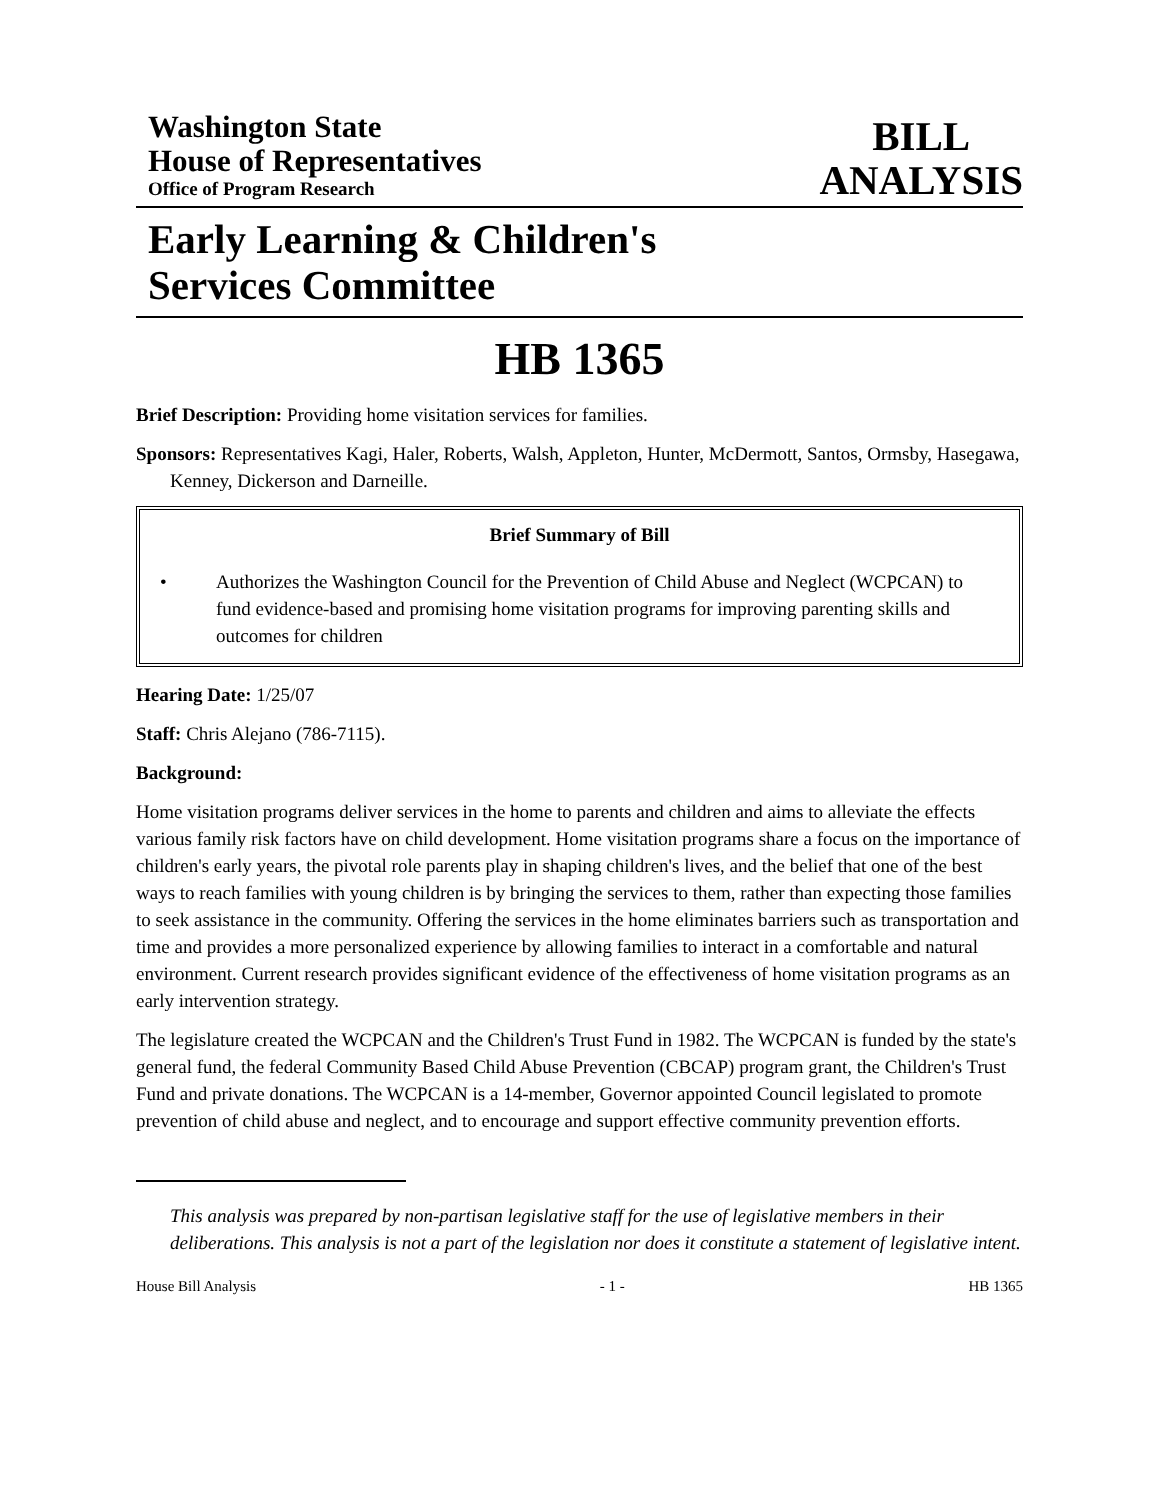Washington State
House of Representatives
Office of Program Research
BILL
ANALYSIS
Early Learning & Children's
Services Committee
HB 1365
Brief Description: Providing home visitation services for families.
Sponsors: Representatives Kagi, Haler, Roberts, Walsh, Appleton, Hunter, McDermott, Santos, Ormsby, Hasegawa, Kenney, Dickerson and Darneille.
Brief Summary of Bill
• Authorizes the Washington Council for the Prevention of Child Abuse and Neglect (WCPCAN) to fund evidence-based and promising home visitation programs for improving parenting skills and outcomes for children
Hearing Date: 1/25/07
Staff: Chris Alejano (786-7115).
Background:
Home visitation programs deliver services in the home to parents and children and aims to alleviate the effects various family risk factors have on child development. Home visitation programs share a focus on the importance of children's early years, the pivotal role parents play in shaping children's lives, and the belief that one of the best ways to reach families with young children is by bringing the services to them, rather than expecting those families to seek assistance in the community. Offering the services in the home eliminates barriers such as transportation and time and provides a more personalized experience by allowing families to interact in a comfortable and natural environment. Current research provides significant evidence of the effectiveness of home visitation programs as an early intervention strategy.
The legislature created the WCPCAN and the Children's Trust Fund in 1982. The WCPCAN is funded by the state's general fund, the federal Community Based Child Abuse Prevention (CBCAP) program grant, the Children's Trust Fund and private donations. The WCPCAN is a 14-member, Governor appointed Council legislated to promote prevention of child abuse and neglect, and to encourage and support effective community prevention efforts.
This analysis was prepared by non-partisan legislative staff for the use of legislative members in their deliberations. This analysis is not a part of the legislation nor does it constitute a statement of legislative intent.
House Bill Analysis - 1 - HB 1365